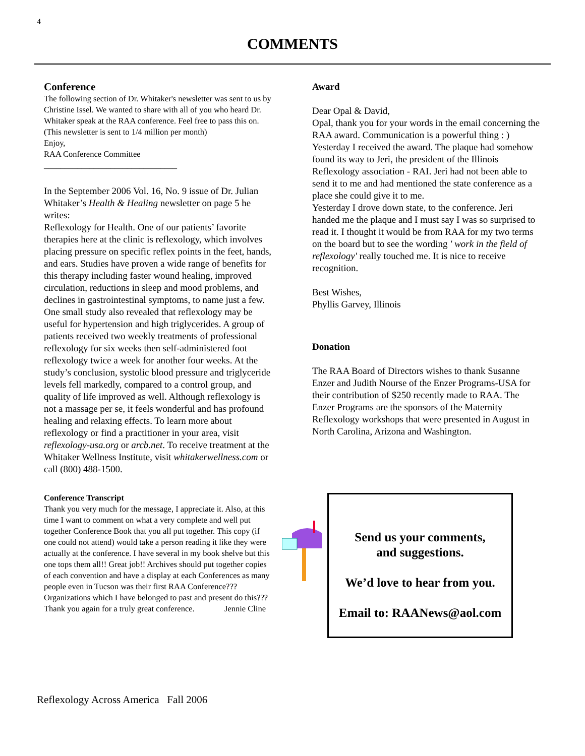4
COMMENTS
Conference
The following section of Dr. Whitaker's newsletter was sent to us by Christine Issel. We wanted to share with all of you who heard Dr. Whitaker speak at the RAA conference. Feel free to pass this on. (This newsletter is sent to 1/4 million per month)
Enjoy,
RAA Conference Committee
________________________________
In the September 2006 Vol. 16, No. 9 issue of Dr. Julian Whitaker’s Health & Healing newsletter on page 5 he writes:
Reflexology for Health. One of our patients’ favorite therapies here at the clinic is reflexology, which involves placing pressure on specific reflex points in the feet, hands, and ears. Studies have proven a wide range of benefits for this therapy including faster wound healing, improved circulation, reductions in sleep and mood problems, and declines in gastrointestinal symptoms, to name just a few. One small study also revealed that reflexology may be useful for hypertension and high triglycerides. A group of patients received two weekly treatments of professional reflexology for six weeks then self-administered foot reflexology twice a week for another four weeks. At the study’s conclusion, systolic blood pressure and triglyceride levels fell markedly, compared to a control group, and quality of life improved as well. Although reflexology is not a massage per se, it feels wonderful and has profound healing and relaxing effects. To learn more about reflexology or find a practitioner in your area, visit reflexology-usa.org or arcb.net. To receive treatment at the Whitaker Wellness Institute, visit whitakerwellness.com or call (800) 488-1500.
Conference Transcript
Thank you very much for the message, I appreciate it. Also, at this time I want to comment on what a very complete and well put together Conference Book that you all put together. This copy (if one could not attend) would take a person reading it like they were actually at the conference. I have several in my book shelve but this one tops them all!! Great job!! Archives should put together copies of each convention and have a display at each Conferences as many people even in Tucson was their first RAA Conference??? Organizations which I have belonged to past and present do this??? Thank you again for a truly great conference. Jennie Cline
Award
Dear Opal & David,
Opal, thank you for your words in the email concerning the RAA award. Communication is a powerful thing : )
Yesterday I received the award. The plaque had somehow found its way to Jeri, the president of the Illinois Reflexology association - RAI. Jeri had not been able to send it to me and had mentioned the state conference as a place she could give it to me.
Yesterday I drove down state, to the conference. Jeri handed me the plaque and I must say I was so surprised to read it. I thought it would be from RAA for my two terms on the board but to see the wording ' work in the field of reflexology' really touched me. It is nice to receive recognition.
Best Wishes,
Phyllis Garvey, Illinois
Donation
The RAA Board of Directors wishes to thank Susanne Enzer and Judith Nourse of the Enzer Programs-USA for their contribution of $250 recently made to RAA. The Enzer Programs are the sponsors of the Maternity Reflexology workshops that were presented in August in North Carolina, Arizona and Washington.
Send us your comments,
and suggestions.
We’d love to hear from you.
Email to: RAANews@aol.com
Reflexology Across America Fall 2006